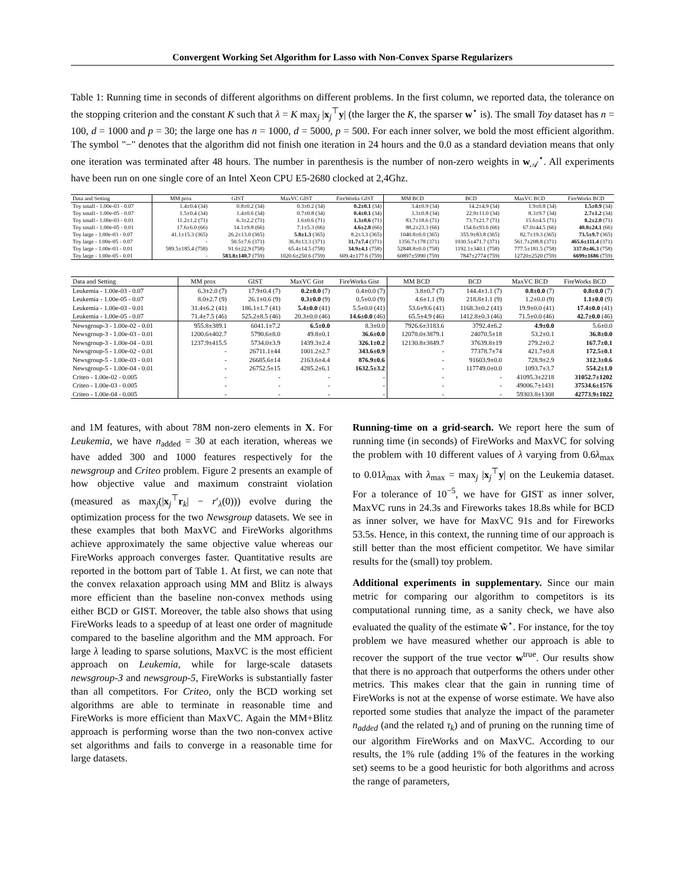Convergent Working Set Algorithm for Lasso with Non-Convex Sparse Regularizers
Table 1: Running time in seconds of different algorithms on different problems. In the first column, we reported data, the tolerance on the stopping criterion and the constant K such that λ = K max<sub>j</sub> |x<sub>j</sub><sup>⊤</sup>y| (the larger the K, the sparser w<sup>⋆</sup> is). The small Toy dataset has n = 100, d = 1000 and p = 30; the large one has n = 1000, d = 5000, p = 500. For each inner solver, we bold the most efficient algorithm. The symbol "−" denotes that the algorithm did not finish one iteration in 24 hours and the 0.0 as a standard deviation means that only one iteration was terminated after 48 hours. The number in parenthesis is the number of non-zero weights in w<sub>𝒜</sub><sup>⋆</sup>. All experiments have been run on one single core of an Intel Xeon CPU E5-2680 clocked at 2,4Ghz.
| Data and Setting | MM prox | GIST | MaxVC GIST | FireWorks GIST | MM BCD | BCD | MaxVC BCD | FireWorks BCD |
| --- | --- | --- | --- | --- | --- | --- | --- | --- |
| Toy small - 1.00e-03 - 0.07 | 1.4±0.4 (34) | 0.8±0.2 (34) | 0.3±0.2 (34) | 0.2±0.1 (34) | 3.4±0.9 (34) | 14.2±4.9 (34) | 1.9±0.8 (34) | 1.5±0.9 (34) |
| Toy small - 1.00e-05 - 0.07 | 1.5±0.4 (34) | 1.4±0.6 (34) | 0.7±0.8 (34) | 0.4±0.1 (34) | 3.3±0.8 (34) | 22.9±11.0 (34) | 8.3±9.7 (34) | 2.7±1.2 (34) |
| Toy small - 1.00e-03 - 0.01 | 11.2±1.2 (71) | 6.3±2.2 (71) | 1.6±0.6 (71) | 1.3±0.6 (71) | 83.7±18.6 (71) | 73.7±21.7 (71) | 15.6±4.5 (71) | 8.2±2.0 (71) |
| Toy small - 1.00e-05 - 0.01 | 17.6±6.0 (66) | 14.1±9.8 (66) | 7.1±5.3 (66) | 4.6±2.8 (66) | 88.2±23.3 (66) | 154.6±93.6 (66) | 67.0±44.5 (66) | 40.8±24.1 (66) |
| Toy large - 1.00e-03 - 0.07 | 41.1±15.3 (365) | 26.2±13.0 (365) | 5.8±1.3 (365) | 8.2±3.3 (365) | 1040.8±0.0 (365) | 355.9±83.8 (365) | 82.7±19.3 (365) | 73.5±9.7 (365) |
| Toy large - 1.00e-05 - 0.07 | - | 50.5±7.6 (371) | 36.8±13.3 (371) | 31.7±7.4 (371) | 1356.7±178 (371) | 1030.5±471.7 (371) | 561.7±208.8 (371) | 465.6±111.4 (371) |
| Toy large - 1.00e-03 - 0.01 | 589.5±185.4 (758) | 91.6±22.9 (758) | 65.4±14.5 (758) | 34.9±4.1 (758) | 52848.8±0.0 (758) | 1192.1±340.1 (758) | 777.5±181.5 (758) | 337.0±46.3 (758) |
| Toy large - 1.00e-05 - 0.01 | - | 583.8±140.7 (759) | 1020.6±250.6 (759) | 609.4±177.6 (759) | 60897±5990 (759) | 7847±2774 (759) | 12720±2520 (759) | 6699±1686 (759) |
| Data and Setting | MM prox | GIST | MaxVC Gist | FireWorks Gist | MM BCD | BCD | MaxVC BCD | FireWorks BCD |
| --- | --- | --- | --- | --- | --- | --- | --- | --- |
| Leukemia - 1.00e-03 - 0.07 | 6.3±2.0 (7) | 17.9±0.4 (7) | 0.2±0.0 (7) | 0.4±0.0 (7) | 3.8±0.7 (7) | 144.4±1.1 (7) | 0.8±0.0 (7) | 0.8±0.0 (7) |
| Leukemia - 1.00e-05 - 0.07 | 8.0±2.7 (9) | 26.1±0.6 (9) | 0.3±0.0 (9) | 0.5±0.0 (9) | 4.6±1.1 (9) | 218.8±1.1 (9) | 1.2±0.0 (9) | 1.1±0.0 (9) |
| Leukemia - 1.00e-03 - 0.01 | 31.4±6.2 (41) | 186.1±1.7 (41) | 5.4±0.0 (41) | 5.5±0.0 (41) | 53.6±9.6 (41) | 1168.3±0.2 (41) | 19.9±0.0 (41) | 17.4±0.0 (41) |
| Leukemia - 1.00e-05 - 0.07 | 71.4±7.5 (46) | 525.2±8.5 (46) | 20.3±0.0 (46) | 14.6±0.0 (46) | 65.5±4.9 (46) | 1412.8±0.3 (46) | 71.5±0.0 (46) | 42.7±0.0 (46) |
| Newsgroup-3 - 1.00e-02 - 0.01 | 955.8±389.1 | 6041.1±7.2 | 6.5±0.0 | 8.3±0.0 | 7926.6±3183.6 | 3792.4±6.2 | 4.9±0.0 | 5.6±0.0 |
| Newsgroup-3 - 1.00e-03 - 0.01 | 1200.6±402.7 | 5790.6±8.0 | 49.8±0.1 | 36.6±0.0 | 12078.0±3879.1 | 24070.5±18 | 53.2±0.1 | 36.8±0.0 |
| Newsgroup-3 - 1.00e-04 - 0.01 | 1237.9±415.5 | 5734.0±3.9 | 1439.3±2.4 | 326.1±0.2 | 12130.8±3849.7 | 37639.8±19 | 279.2±0.2 | 167.7±0.1 |
| Newsgroup-5 - 1.00e-02 - 0.01 | - | 26711.1±44 | 1001.2±2.7 | 343.6±0.9 | - | 77378.7±74 | 421.7±0.8 | 172.5±0.1 |
| Newsgroup-5 - 1.00e-03 - 0.01 | - | 26685.6±14 | 2163.6±4.4 | 876.9±0.6 | - | 91603.9±0.0 | 728.9±2.9 | 312.3±0.6 |
| Newsgroup-5 - 1.00e-04 - 0.01 | - | 26752.5±15 | 4285.2±6.1 | 1632.5±3.2 | - | 117749.0±0.0 | 1093.7±3.7 | 554.2±1.0 |
| Criteo - 1.00e-02 - 0.005 | - | - | - | - | - | - | 41095.3±2218 | 31052.7±1202 |
| Criteo - 1.00e-03 - 0.005 | - | - | - | - | - | - | 49006.7±1431 | 37534.6±1576 |
| Criteo - 1.00e-04 - 0.005 | - | - | - | - | - | - | 59303.8±1308 | 42773.9±1022 |
and 1M features, with about 78M non-zero elements in X. For Leukemia, we have n<sub>added</sub> = 30 at each iteration, whereas we have added 300 and 1000 features respectively for the newsgroup and Criteo problem. Figure 2 presents an example of how objective value and maximum constraint violation (measured as max<sub>j</sub>(|x<sub>j</sub><sup>⊤</sup>r<sub>k</sub>| − r′<sub>λ</sub>(0))) evolve during the optimization process for the two Newsgroup datasets. We see in these examples that both MaxVC and FireWorks algorithms achieve approximately the same objective value whereas our FireWorks approach converges faster. Quantitative results are reported in the bottom part of Table 1. At first, we can note that the convex relaxation approach using MM and Blitz is always more efficient than the baseline non-convex methods using either BCD or GIST. Moreover, the table also shows that using FireWorks leads to a speedup of at least one order of magnitude compared to the baseline algorithm and the MM approach. For large λ leading to sparse solutions, MaxVC is the most efficient approach on Leukemia, while for large-scale datasets newsgroup-3 and newsgroup-5, FireWorks is substantially faster than all competitors. For Criteo, only the BCD working set algorithms are able to terminate in reasonable time and FireWorks is more efficient than MaxVC. Again the MM+Blitz approach is performing worse than the two non-convex active set algorithms and fails to converge in a reasonable time for large datasets.
Running-time on a grid-search. We report here the sum of running time (in seconds) of FireWorks and MaxVC for solving the problem with 10 different values of λ varying from 0.6λ<sub>max</sub> to 0.01λ<sub>max</sub> with λ<sub>max</sub> = max<sub>j</sub> |x<sub>j</sub><sup>⊤</sup>y| on the Leukemia dataset. For a tolerance of 10<sup>−5</sup>, we have for GIST as inner solver, MaxVC runs in 24.3s and Fireworks takes 18.8s while for BCD as inner solver, we have for MaxVC 91s and for Fireworks 53.5s. Hence, in this context, the running time of our approach is still better than the most efficient competitor. We have similar results for the (small) toy problem.
Additional experiments in supplementary. Since our main metric for comparing our algorithm to competitors is its computational running time, as a sanity check, we have also evaluated the quality of the estimate w̃<sup>⋆</sup>. For instance, for the toy problem we have measured whether our approach is able to recover the support of the true vector w<sup>true</sup>. Our results show that there is no approach that outperforms the others under other metrics. This makes clear that the gain in running time of FireWorks is not at the expense of worse estimate. We have also reported some studies that analyze the impact of the parameter n<sub>added</sub> (and the related τ<sub>k</sub>) and of pruning on the running time of our algorithm FireWorks and on MaxVC. According to our results, the 1% rule (adding 1% of the features in the working set) seems to be a good heuristic for both algorithms and across the range of parameters,